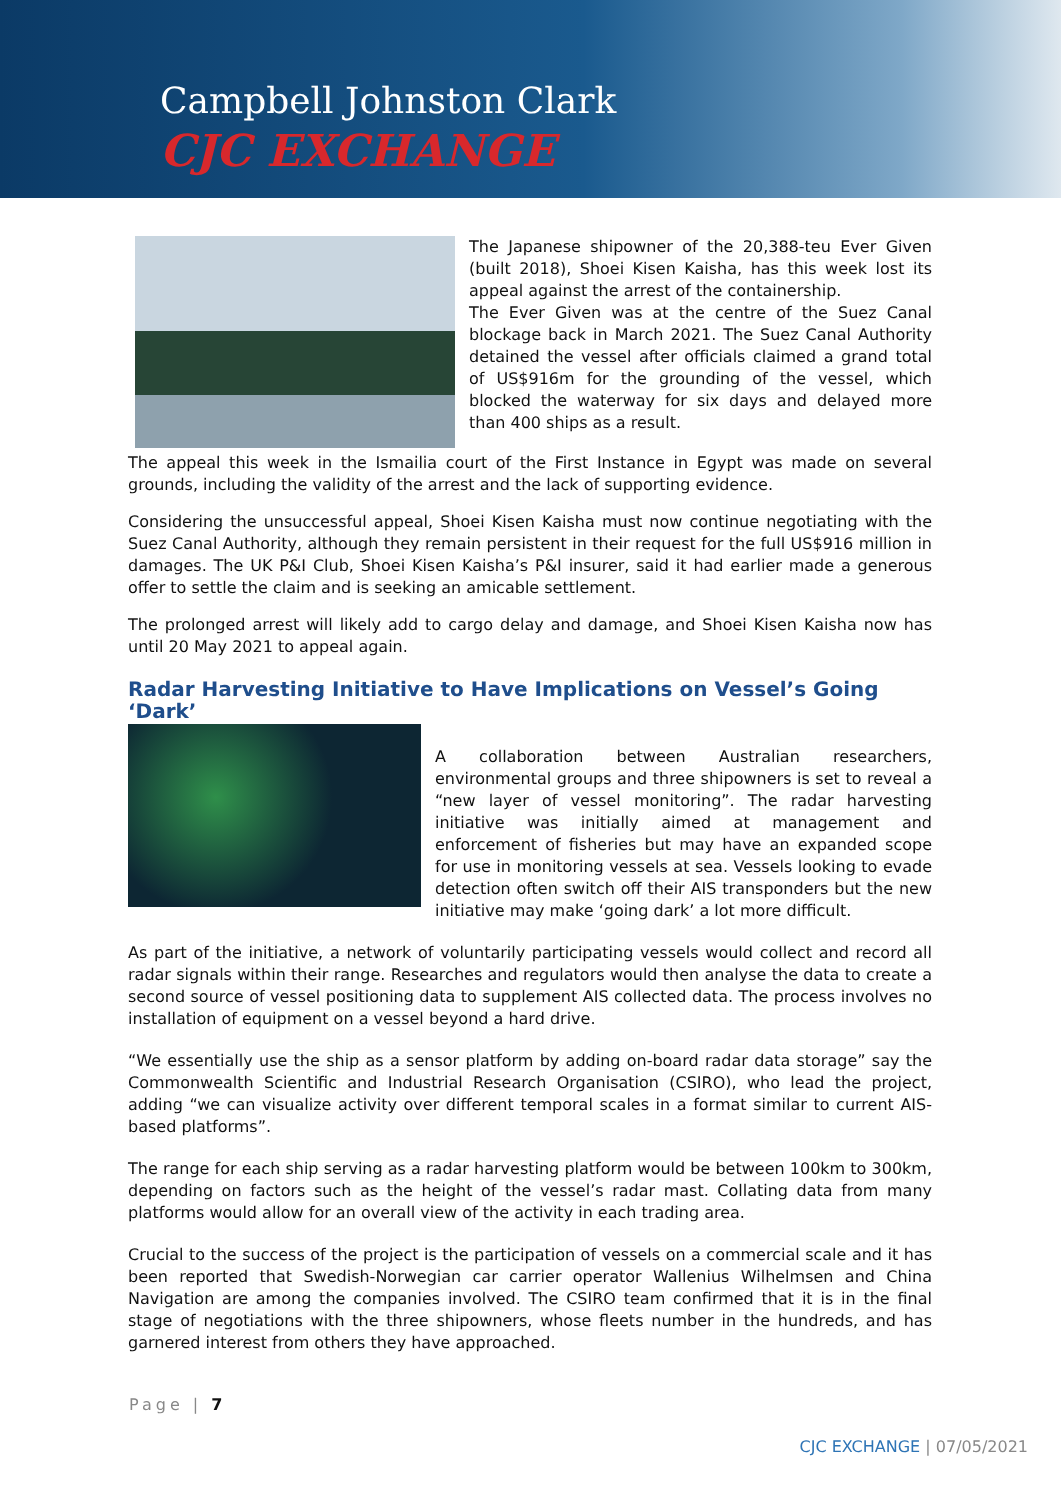Campbell Johnston Clark
CJC EXCHANGE
The Japanese shipowner of the 20,388-teu Ever Given (built 2018), Shoei Kisen Kaisha, has this week lost its appeal against the arrest of the containership.
The Ever Given was at the centre of the Suez Canal blockage back in March 2021. The Suez Canal Authority detained the vessel after officials claimed a grand total of US$916m for the grounding of the vessel, which blocked the waterway for six days and delayed more than 400 ships as a result.
The appeal this week in the Ismailia court of the First Instance in Egypt was made on several grounds, including the validity of the arrest and the lack of supporting evidence.
Considering the unsuccessful appeal, Shoei Kisen Kaisha must now continue negotiating with the Suez Canal Authority, although they remain persistent in their request for the full US$916 million in damages. The UK P&I Club, Shoei Kisen Kaisha’s P&I insurer, said it had earlier made a generous offer to settle the claim and is seeking an amicable settlement.
The prolonged arrest will likely add to cargo delay and damage, and Shoei Kisen Kaisha now has until 20 May 2021 to appeal again.
Radar Harvesting Initiative to Have Implications on Vessel’s Going ‘Dark’
A collaboration between Australian researchers, environmental groups and three shipowners is set to reveal a “new layer of vessel monitoring”. The radar harvesting initiative was initially aimed at management and enforcement of fisheries but may have an expanded scope for use in monitoring vessels at sea. Vessels looking to evade detection often switch off their AIS transponders but the new initiative may make ‘going dark’ a lot more difficult.
As part of the initiative, a network of voluntarily participating vessels would collect and record all radar signals within their range. Researches and regulators would then analyse the data to create a second source of vessel positioning data to supplement AIS collected data. The process involves no installation of equipment on a vessel beyond a hard drive.
“We essentially use the ship as a sensor platform by adding on-board radar data storage” say the Commonwealth Scientific and Industrial Research Organisation (CSIRO), who lead the project, adding “we can visualize activity over different temporal scales in a format similar to current AIS-based platforms”.
The range for each ship serving as a radar harvesting platform would be between 100km to 300km, depending on factors such as the height of the vessel’s radar mast. Collating data from many platforms would allow for an overall view of the activity in each trading area.
Crucial to the success of the project is the participation of vessels on a commercial scale and it has been reported that Swedish-Norwegian car carrier operator Wallenius Wilhelmsen and China Navigation are among the companies involved. The CSIRO team confirmed that it is in the final stage of negotiations with the three shipowners, whose fleets number in the hundreds, and has garnered interest from others they have approached.
Page | 7
CJC EXCHANGE | 07/05/2021